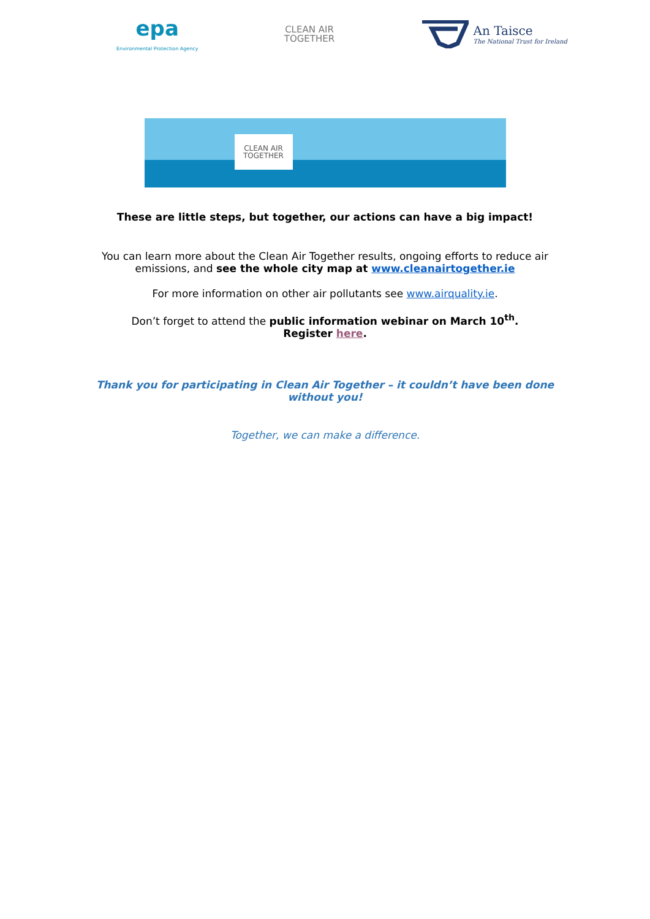epa
Environmental Protection Agency
CLEAN AIR
TOGETHER
An Taisce
The National Trust for Ireland
CLEAN AIR
TOGETHER
These are little steps, but together, our actions can have a big impact!
You can learn more about the Clean Air Together results, ongoing efforts to reduce air
emissions, and see the whole city map at www.cleanairtogether.ie
For more information on other air pollutants see www.airquality.ie.
Don’t forget to attend the public information webinar on March 10<sup>th</sup>.
Register here.
Thank you for participating in Clean Air Together – it couldn’t have been done
without you!
Together, we can make a difference.